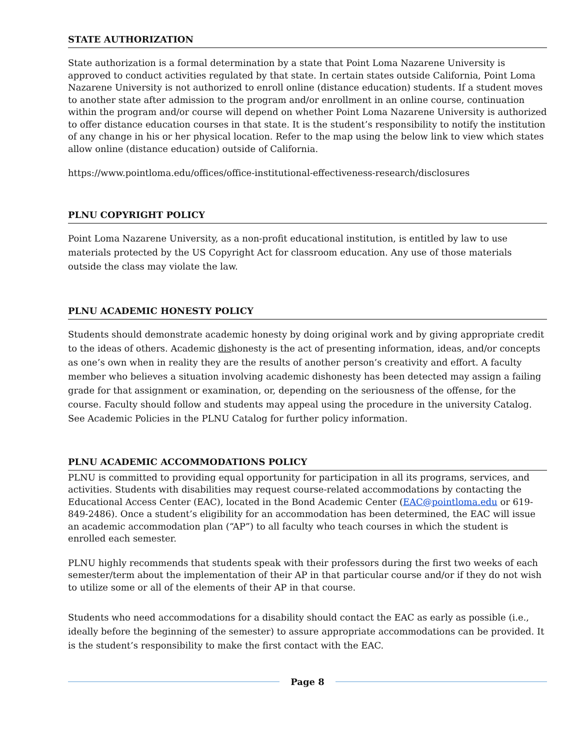STATE AUTHORIZATION
State authorization is a formal determination by a state that Point Loma Nazarene University is approved to conduct activities regulated by that state. In certain states outside California, Point Loma Nazarene University is not authorized to enroll online (distance education) students. If a student moves to another state after admission to the program and/or enrollment in an online course, continuation within the program and/or course will depend on whether Point Loma Nazarene University is authorized to offer distance education courses in that state. It is the student’s responsibility to notify the institution of any change in his or her physical location. Refer to the map using the below link to view which states allow online (distance education) outside of California.
https://www.pointloma.edu/offices/office-institutional-effectiveness-research/disclosures
PLNU COPYRIGHT POLICY
Point Loma Nazarene University, as a non-profit educational institution, is entitled by law to use materials protected by the US Copyright Act for classroom education. Any use of those materials outside the class may violate the law.
PLNU ACADEMIC HONESTY POLICY
Students should demonstrate academic honesty by doing original work and by giving appropriate credit to the ideas of others. Academic dishonesty is the act of presenting information, ideas, and/or concepts as one’s own when in reality they are the results of another person’s creativity and effort. A faculty member who believes a situation involving academic dishonesty has been detected may assign a failing grade for that assignment or examination, or, depending on the seriousness of the offense, for the course. Faculty should follow and students may appeal using the procedure in the university Catalog. See Academic Policies in the PLNU Catalog for further policy information.
PLNU ACADEMIC ACCOMMODATIONS POLICY
PLNU is committed to providing equal opportunity for participation in all its programs, services, and activities. Students with disabilities may request course-related accommodations by contacting the Educational Access Center (EAC), located in the Bond Academic Center (EAC@pointloma.edu or 619-849-2486). Once a student’s eligibility for an accommodation has been determined, the EAC will issue an academic accommodation plan (“AP”) to all faculty who teach courses in which the student is enrolled each semester.
PLNU highly recommends that students speak with their professors during the first two weeks of each semester/term about the implementation of their AP in that particular course and/or if they do not wish to utilize some or all of the elements of their AP in that course.
Students who need accommodations for a disability should contact the EAC as early as possible (i.e., ideally before the beginning of the semester) to assure appropriate accommodations can be provided. It is the student’s responsibility to make the first contact with the EAC.
Page 8